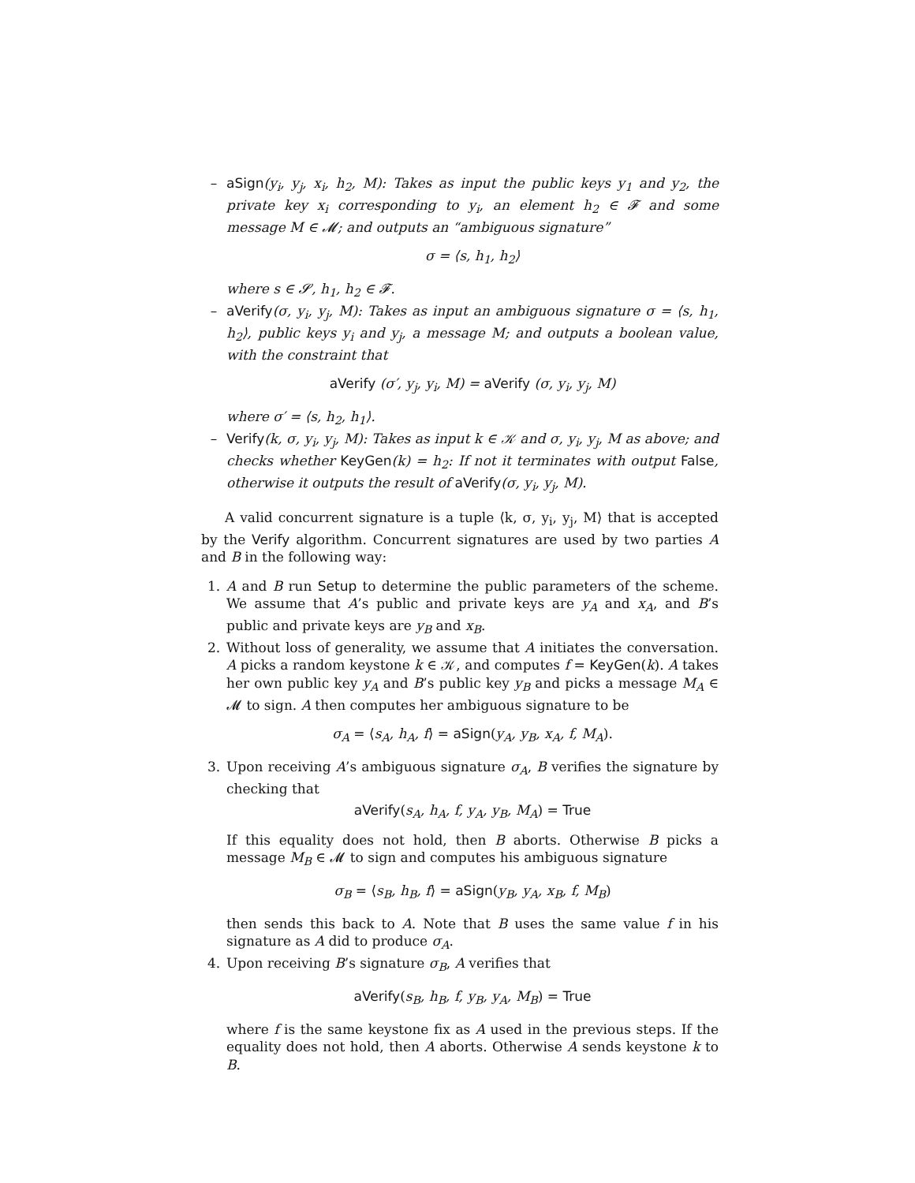– aSign(y<sub>i</sub>, y<sub>j</sub>, x<sub>i</sub>, h<sub>2</sub>, M): Takes as input the public keys y<sub>1</sub> and y<sub>2</sub>, the private key x<sub>i</sub> corresponding to y<sub>i</sub>, an element h<sub>2</sub> ∈ 𝓕 and some message M ∈ 𝓜; and outputs an “ambiguous signature”
σ = ⟨s, h<sub>1</sub>, h<sub>2</sub>⟩
where s ∈ 𝓢, h<sub>1</sub>, h<sub>2</sub> ∈ 𝓕.
– aVerify(σ, y<sub>i</sub>, y<sub>j</sub>, M): Takes as input an ambiguous signature σ = ⟨s, h<sub>1</sub>, h<sub>2</sub>⟩, public keys y<sub>i</sub> and y<sub>j</sub>, a message M; and outputs a boolean value, with the constraint that
aVerify (σ′, y<sub>j</sub>, y<sub>i</sub>, M) = aVerify (σ, y<sub>i</sub>, y<sub>j</sub>, M)
where σ′ = ⟨s, h<sub>2</sub>, h<sub>1</sub>⟩.
– Verify(k, σ, y<sub>i</sub>, y<sub>j</sub>, M): Takes as input k ∈ 𝒦 and σ, y<sub>i</sub>, y<sub>j</sub>, M as above; and checks whether KeyGen(k) = h<sub>2</sub>: If not it terminates with output False, otherwise it outputs the result of aVerify(σ, y<sub>i</sub>, y<sub>j</sub>, M).
A valid concurrent signature is a tuple ⟨k, σ, y<sub>i</sub>, y<sub>j</sub>, M⟩ that is accepted by the Verify algorithm. Concurrent signatures are used by two parties A and B in the following way:
1. A and B run Setup to determine the public parameters of the scheme. We assume that A’s public and private keys are y<sub>A</sub> and x<sub>A</sub>, and B’s public and private keys are y<sub>B</sub> and x<sub>B</sub>.
2. Without loss of generality, we assume that A initiates the conversation. A picks a random keystone k ∈ 𝒦, and computes f = KeyGen(k). A takes her own public key y<sub>A</sub> and B’s public key y<sub>B</sub> and picks a message M<sub>A</sub> ∈ 𝓜 to sign. A then computes her ambiguous signature to be
σ<sub>A</sub> = ⟨s<sub>A</sub>, h<sub>A</sub>, f⟩ = aSign(y<sub>A</sub>, y<sub>B</sub>, x<sub>A</sub>, f, M<sub>A</sub>).
3. Upon receiving A’s ambiguous signature σ<sub>A</sub>, B verifies the signature by checking that
aVerify(s<sub>A</sub>, h<sub>A</sub>, f, y<sub>A</sub>, y<sub>B</sub>, M<sub>A</sub>) = True
If this equality does not hold, then B aborts. Otherwise B picks a message M<sub>B</sub> ∈ 𝓜 to sign and computes his ambiguous signature
σ<sub>B</sub> = ⟨s<sub>B</sub>, h<sub>B</sub>, f⟩ = aSign(y<sub>B</sub>, y<sub>A</sub>, x<sub>B</sub>, f, M<sub>B</sub>)
then sends this back to A. Note that B uses the same value f in his signature as A did to produce σ<sub>A</sub>.
4. Upon receiving B’s signature σ<sub>B</sub>, A verifies that
aVerify(s<sub>B</sub>, h<sub>B</sub>, f, y<sub>B</sub>, y<sub>A</sub>, M<sub>B</sub>) = True
where f is the same keystone fix as A used in the previous steps. If the equality does not hold, then A aborts. Otherwise A sends keystone k to B.